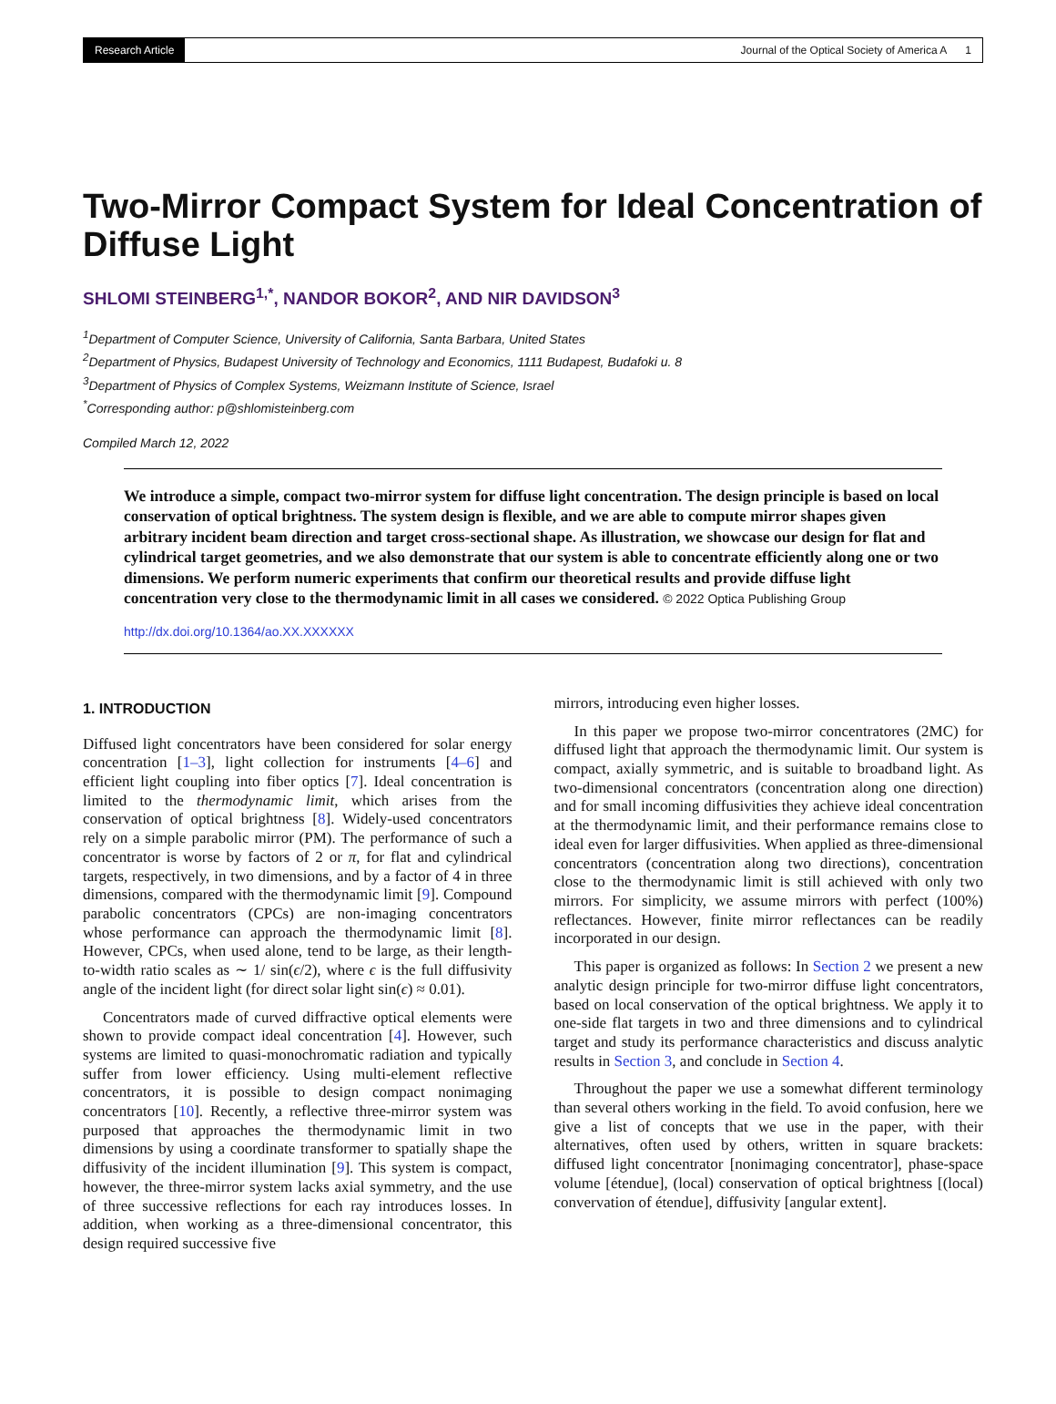Research Article Journal of the Optical Society of America A 1
Two-Mirror Compact System for Ideal Concentration of Diffuse Light
SHLOMI STEINBERG<sup>1,*</sup>, NANDOR BOKOR<sup>2</sup>, AND NIR DAVIDSON<sup>3</sup>
<sup>1</sup> Department of Computer Science, University of California, Santa Barbara, United States
<sup>2</sup> Department of Physics, Budapest University of Technology and Economics, 1111 Budapest, Budafoki u. 8
<sup>3</sup> Department of Physics of Complex Systems, Weizmann Institute of Science, Israel
<sup>*</sup> Corresponding author: p@shlomisteinberg.com
Compiled March 12, 2022
We introduce a simple, compact two-mirror system for diffuse light concentration. The design principle is based on local conservation of optical brightness. The system design is flexible, and we are able to compute mirror shapes given arbitrary incident beam direction and target cross-sectional shape. As illustration, we showcase our design for flat and cylindrical target geometries, and we also demonstrate that our system is able to concentrate efficiently along one or two dimensions. We perform numeric experiments that confirm our theoretical results and provide diffuse light concentration very close to the thermodynamic limit in all cases we considered. © 2022 Optica Publishing Group
http://dx.doi.org/10.1364/ao.XX.XXXXXX
1. INTRODUCTION
Diffused light concentrators have been considered for solar energy concentration [1–3], light collection for instruments [4–6] and efficient light coupling into fiber optics [7]. Ideal concentration is limited to the thermodynamic limit, which arises from the conservation of optical brightness [8]. Widely-used concentrators rely on a simple parabolic mirror (PM). The performance of such a concentrator is worse by factors of 2 or π, for flat and cylindrical targets, respectively, in two dimensions, and by a factor of 4 in three dimensions, compared with the thermodynamic limit [9]. Compound parabolic concentrators (CPCs) are non-imaging concentrators whose performance can approach the thermodynamic limit [8]. However, CPCs, when used alone, tend to be large, as their length-to-width ratio scales as ∼ 1/ sin(ϵ/2), where ϵ is the full diffusivity angle of the incident light (for direct solar light sin(ϵ) ≈ 0.01).
Concentrators made of curved diffractive optical elements were shown to provide compact ideal concentration [4]. However, such systems are limited to quasi-monochromatic radiation and typically suffer from lower efficiency. Using multi-element reflective concentrators, it is possible to design compact nonimaging concentrators [10]. Recently, a reflective three-mirror system was purposed that approaches the thermodynamic limit in two dimensions by using a coordinate transformer to spatially shape the diffusivity of the incident illumination [9]. This system is compact, however, the three-mirror system lacks axial symmetry, and the use of three successive reflections for each ray introduces losses. In addition, when working as a three-dimensional concentrator, this design required successive five
mirrors, introducing even higher losses.
In this paper we propose two-mirror concentratores (2MC) for diffused light that approach the thermodynamic limit. Our system is compact, axially symmetric, and is suitable to broadband light. As two-dimensional concentrators (concentration along one direction) and for small incoming diffusivities they achieve ideal concentration at the thermodynamic limit, and their performance remains close to ideal even for larger diffusivities. When applied as three-dimensional concentrators (concentration along two directions), concentration close to the thermodynamic limit is still achieved with only two mirrors. For simplicity, we assume mirrors with perfect (100%) reflectances. However, finite mirror reflectances can be readily incorporated in our design.
This paper is organized as follows: In Section 2 we present a new analytic design principle for two-mirror diffuse light concentrators, based on local conservation of the optical brightness. We apply it to one-side flat targets in two and three dimensions and to cylindrical target and study its performance characteristics and discuss analytic results in Section 3, and conclude in Section 4.
Throughout the paper we use a somewhat different terminology than several others working in the field. To avoid confusion, here we give a list of concepts that we use in the paper, with their alternatives, often used by others, written in square brackets: diffused light concentrator [nonimaging concentrator], phase-space volume [étendue], (local) conservation of optical brightness [(local) convervation of étendue], diffusivity [angular extent].